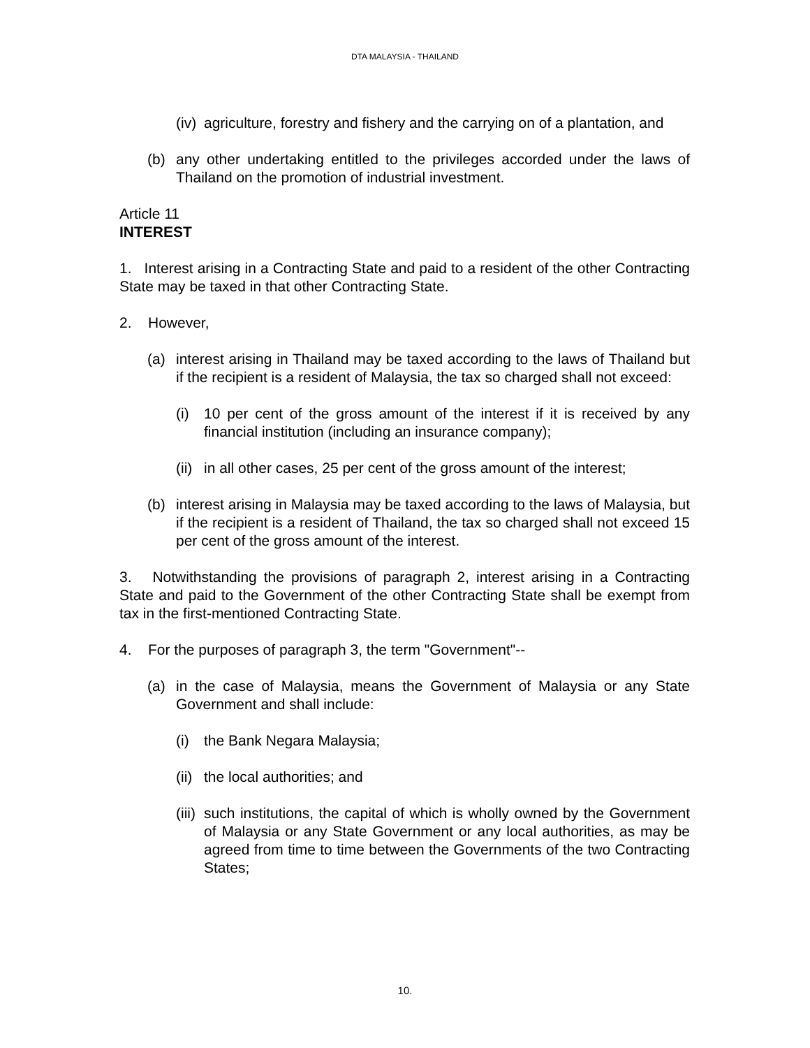DTA MALAYSIA - THAILAND
(iv) agriculture, forestry and fishery and the carrying on of a plantation, and
(b) any other undertaking entitled to the privileges accorded under the laws of Thailand on the promotion of industrial investment.
Article 11
INTEREST
1. Interest arising in a Contracting State and paid to a resident of the other Contracting State may be taxed in that other Contracting State.
2. However,
(a) interest arising in Thailand may be taxed according to the laws of Thailand but if the recipient is a resident of Malaysia, the tax so charged shall not exceed:
(i) 10 per cent of the gross amount of the interest if it is received by any financial institution (including an insurance company);
(ii) in all other cases, 25 per cent of the gross amount of the interest;
(b) interest arising in Malaysia may be taxed according to the laws of Malaysia, but if the recipient is a resident of Thailand, the tax so charged shall not exceed 15 per cent of the gross amount of the interest.
3. Notwithstanding the provisions of paragraph 2, interest arising in a Contracting State and paid to the Government of the other Contracting State shall be exempt from tax in the first-mentioned Contracting State.
4. For the purposes of paragraph 3, the term "Government"--
(a) in the case of Malaysia, means the Government of Malaysia or any State Government and shall include:
(i) the Bank Negara Malaysia;
(ii) the local authorities; and
(iii) such institutions, the capital of which is wholly owned by the Government of Malaysia or any State Government or any local authorities, as may be agreed from time to time between the Governments of the two Contracting States;
10.